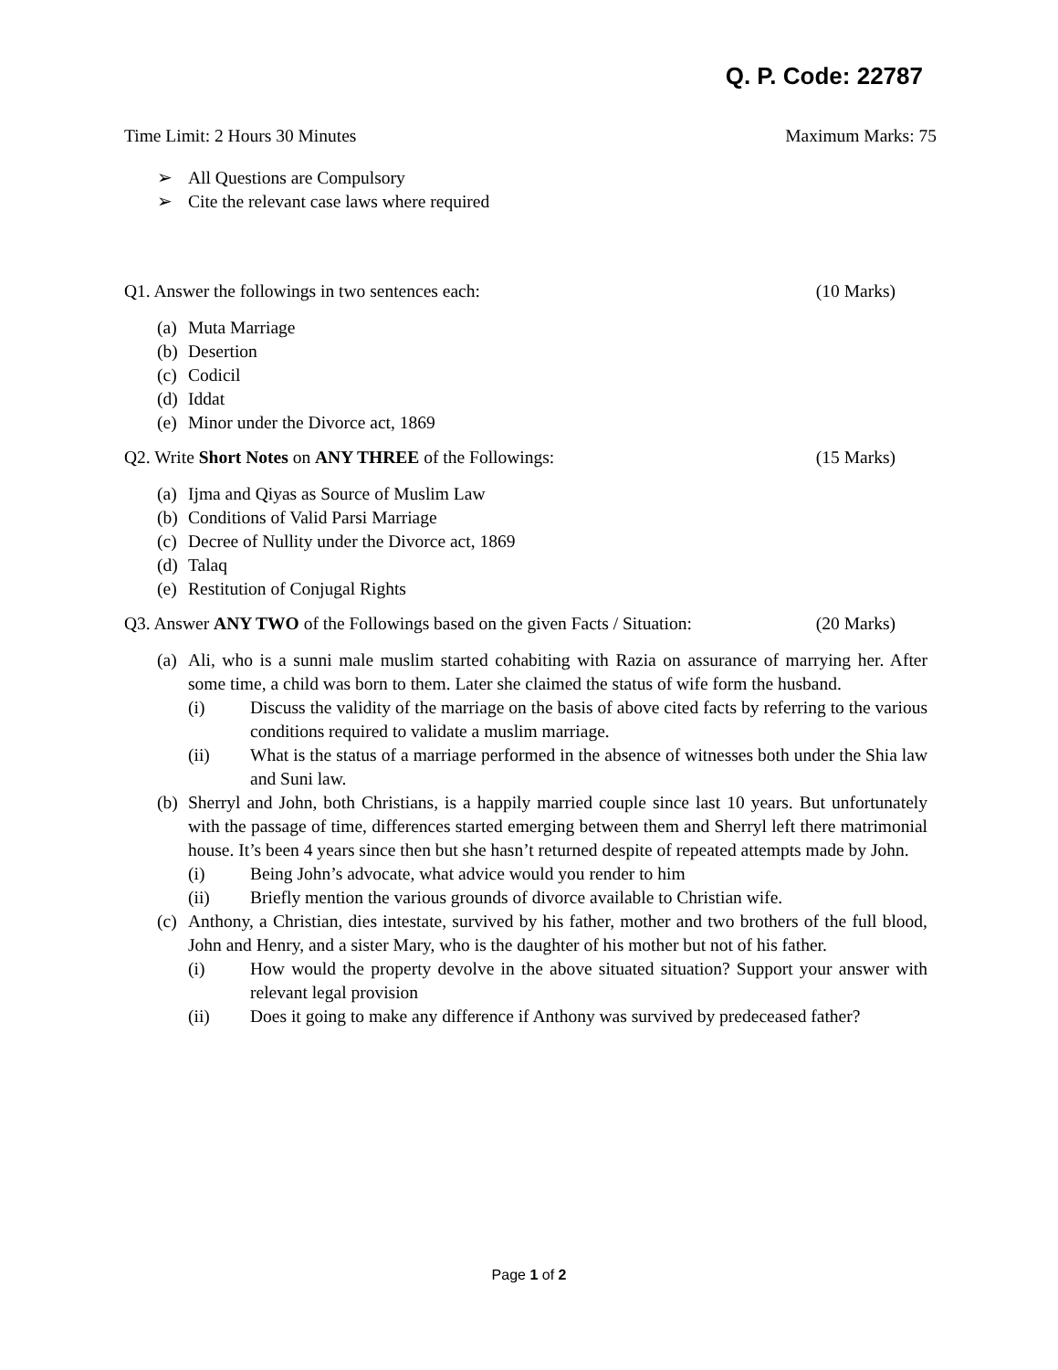Q. P. Code: 22787
Time Limit: 2 Hours 30 Minutes Maximum Marks: 75
➢ All Questions are Compulsory
➢ Cite the relevant case laws where required
Q1. Answer the followings in two sentences each: (10 Marks)
(a) Muta Marriage
(b) Desertion
(c) Codicil
(d) Iddat
(e) Minor under the Divorce act, 1869
Q2. Write Short Notes on ANY THREE of the Followings: (15 Marks)
(a) Ijma and Qiyas as Source of Muslim Law
(b) Conditions of Valid Parsi Marriage
(c) Decree of Nullity under the Divorce act, 1869
(d) Talaq
(e) Restitution of Conjugal Rights
Q3. Answer ANY TWO of the Followings based on the given Facts / Situation: (20 Marks)
(a)
Ali, who is a sunni male muslim started cohabiting with Razia on assurance of marrying her. After some time, a child was born to them. Later she claimed the status of wife form the husband.
(i) Discuss the validity of the marriage on the basis of above cited facts by referring to the various conditions required to validate a muslim marriage.
(ii) What is the status of a marriage performed in the absence of witnesses both under the Shia law and Suni law.
(b)
Sherryl and John, both Christians, is a happily married couple since last 10 years. But unfortunately with the passage of time, differences started emerging between them and Sherryl left there matrimonial house. It’s been 4 years since then but she hasn’t returned despite of repeated attempts made by John.
(i) Being John’s advocate, what advice would you render to him
(ii) Briefly mention the various grounds of divorce available to Christian wife.
(c)
Anthony, a Christian, dies intestate, survived by his father, mother and two brothers of the full blood, John and Henry, and a sister Mary, who is the daughter of his mother but not of his father.
(i) How would the property devolve in the above situated situation? Support your answer with relevant legal provision
(ii) Does it going to make any difference if Anthony was survived by predeceased father?
Page 1 of 2